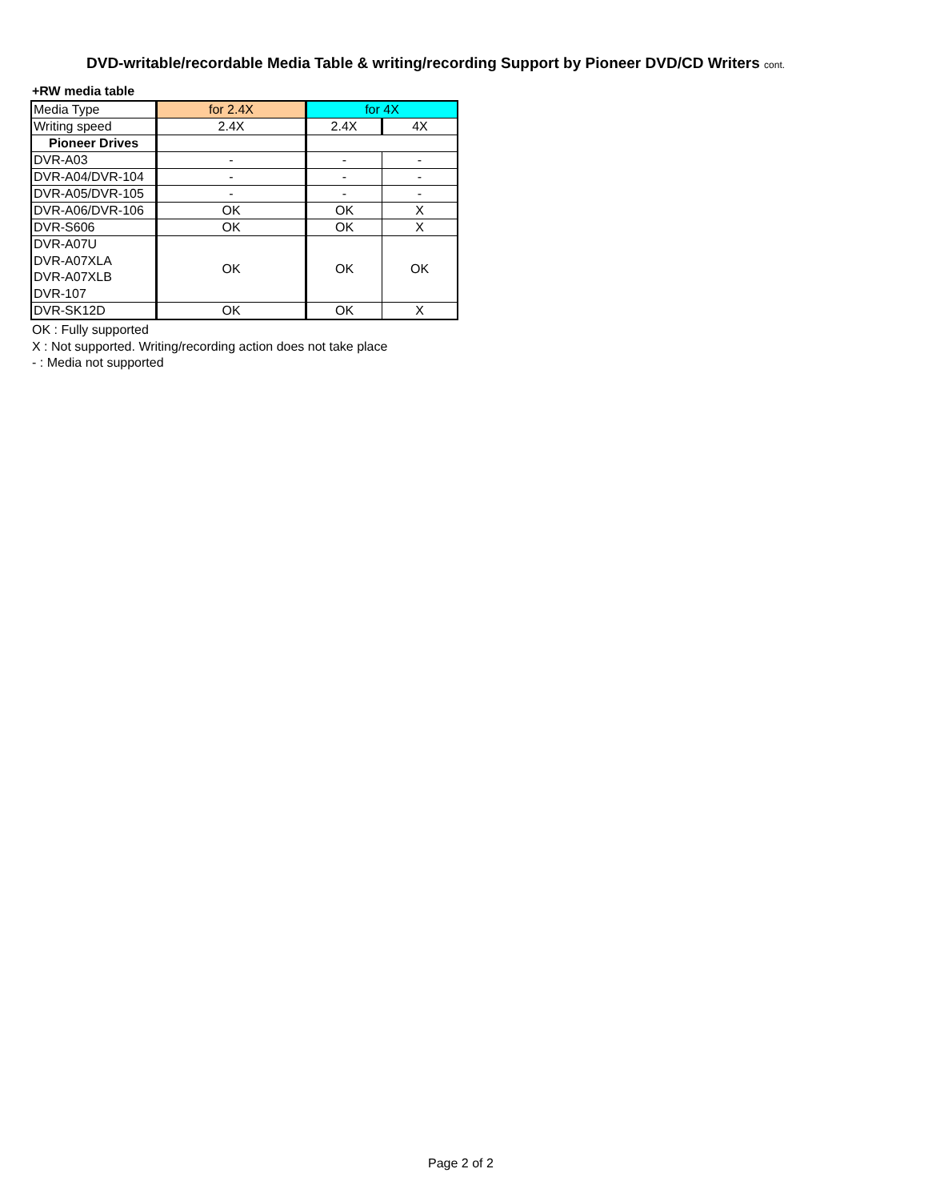DVD-writable/recordable Media Table & writing/recording Support by Pioneer DVD/CD Writers cont.
+RW media table
| Media Type | for 2.4X | for 4X | |
| Writing speed | 2.4X | 2.4X | 4X |
| Pioneer Drives | | | |
| DVR-A03 | - | - | - |
| DVR-A04/DVR-104 | - | - | - |
| DVR-A05/DVR-105 | - | - | - |
| DVR-A06/DVR-106 | OK | OK | X |
| DVR-S606 | OK | OK | X |
| DVR-A07U DVR-A07XLA DVR-A07XLB DVR-107 | OK | OK | OK |
| DVR-SK12D | OK | OK | X |
OK : Fully supported
X : Not supported. Writing/recording action does not take place
- : Media not supported
Page 2 of 2